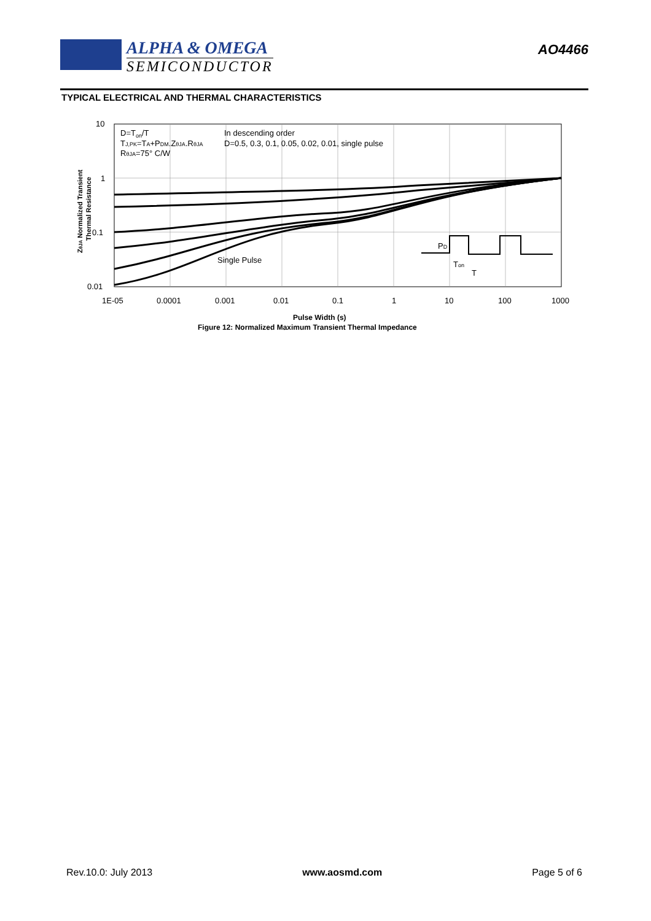ALPHA & OMEGA
SEMICONDUCTOR
AO4466
TYPICAL ELECTRICAL AND THERMAL CHARACTERISTICS
D=Ton/T
TJ,PK=TA+PDM.ZθJA.RθJA
RθJA=75° C/W
In descending order
D=0.5, 0.3, 0.1, 0.05, 0.02, 0.01, single pulse
Single Pulse
PD
Ton
T
10
1
0.1
0.01
1E-05
0.0001
0.001
0.01
0.1
1
10
100
1000
Pulse Width (s)
Figure 12: Normalized Maximum Transient Thermal Impedance
ZθJA Normalized Transient
Thermal Resistance
Rev.10.0: July 2013 www.aosmd.com Page 5 of 6